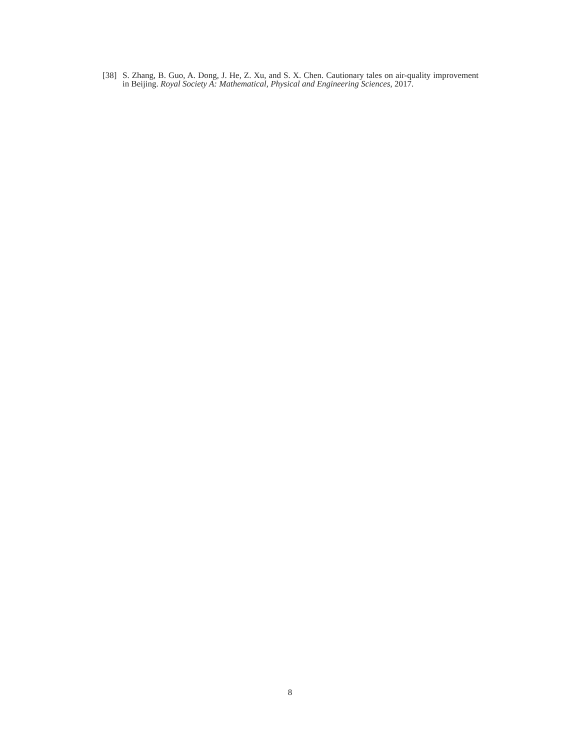[38] S. Zhang, B. Guo, A. Dong, J. He, Z. Xu, and S. X. Chen. Cautionary tales on air-quality improvement in Beijing. Royal Society A: Mathematical, Physical and Engineering Sciences, 2017.
8